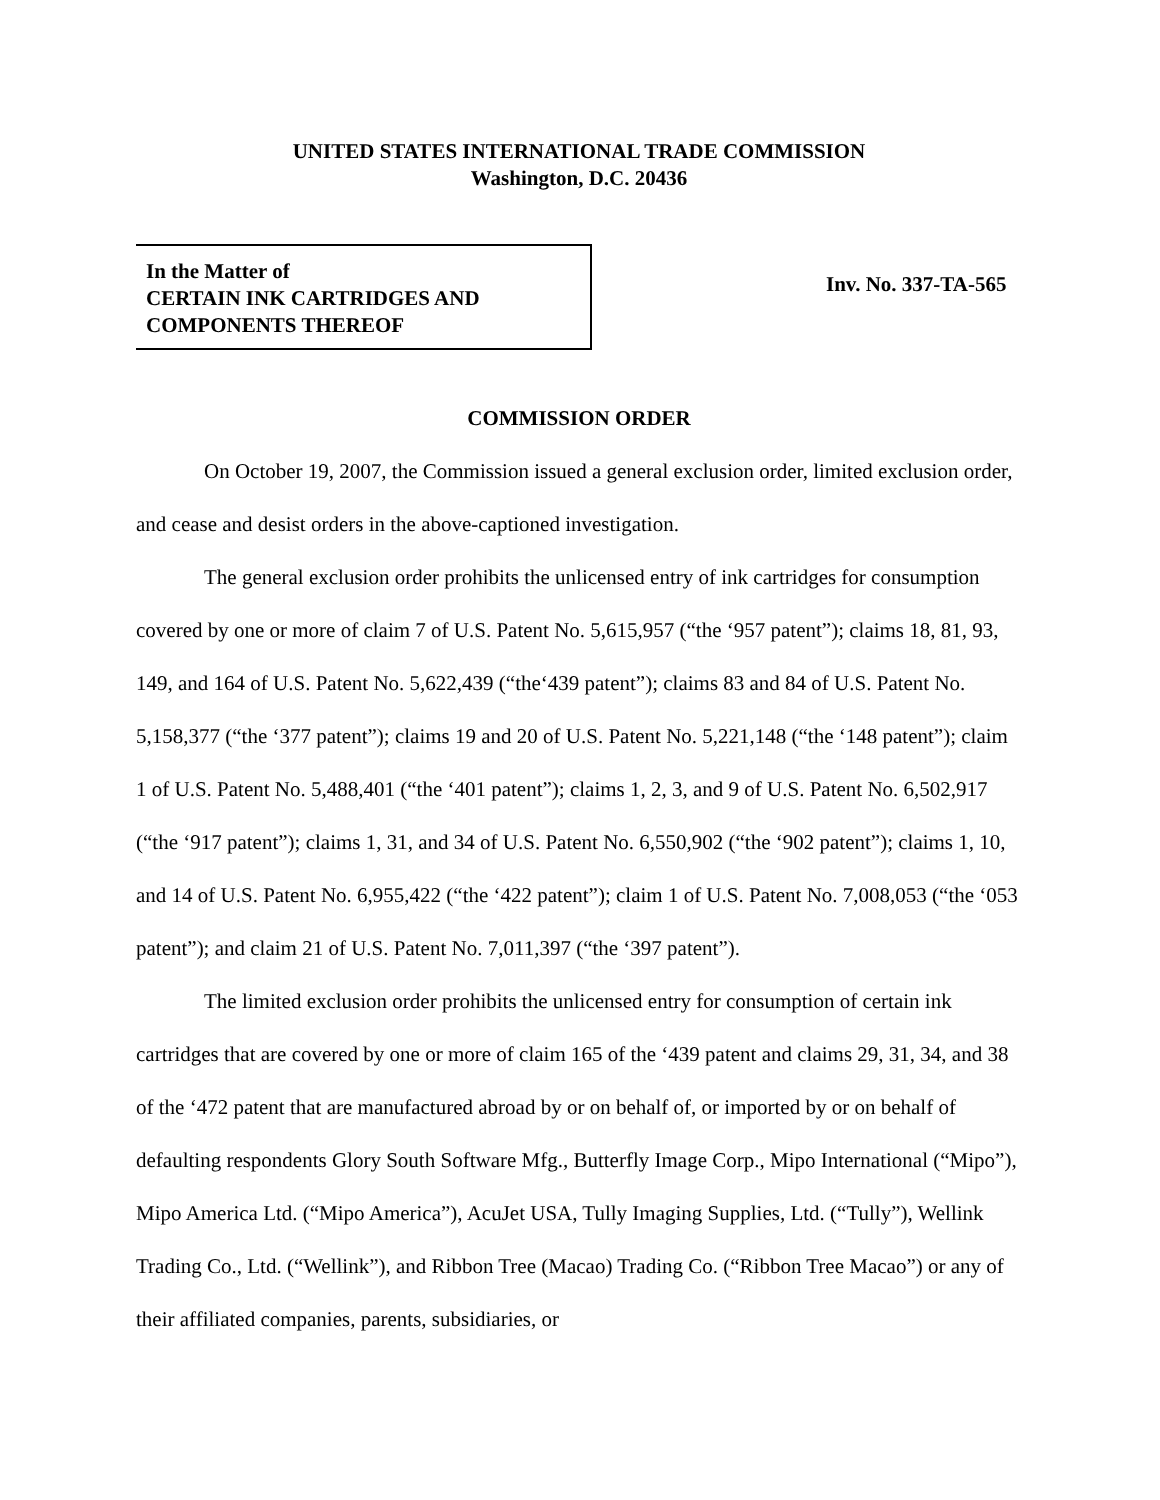UNITED STATES INTERNATIONAL TRADE COMMISSION
Washington, D.C. 20436
In the Matter of
CERTAIN INK CARTRIDGES AND
COMPONENTS THEREOF
Inv. No. 337-TA-565
COMMISSION ORDER
On October 19, 2007, the Commission issued a general exclusion order, limited exclusion order, and cease and desist orders in the above-captioned investigation.
The general exclusion order prohibits the unlicensed entry of ink cartridges for consumption covered by one or more of claim 7 of U.S. Patent No. 5,615,957 (“the ‘957 patent”); claims 18, 81, 93, 149, and 164 of U.S. Patent No. 5,622,439 (“the‘439 patent”); claims 83 and 84 of U.S. Patent No. 5,158,377 (“the ‘377 patent”); claims 19 and 20 of U.S. Patent No. 5,221,148 (“the ‘148 patent”); claim 1 of U.S. Patent No. 5,488,401 (“the ‘401 patent”); claims 1, 2, 3, and 9 of U.S. Patent No. 6,502,917 (“the ‘917 patent”); claims 1, 31, and 34 of U.S. Patent No. 6,550,902 (“the ‘902 patent”); claims 1, 10, and 14 of U.S. Patent No. 6,955,422 (“the ‘422 patent”); claim 1 of U.S. Patent No. 7,008,053 (“the ‘053 patent”); and claim 21 of U.S. Patent No. 7,011,397 (“the ‘397 patent”).
The limited exclusion order prohibits the unlicensed entry for consumption of certain ink cartridges that are covered by one or more of claim 165 of the ‘439 patent and claims 29, 31, 34, and 38 of the ‘472 patent that are manufactured abroad by or on behalf of, or imported by or on behalf of defaulting respondents Glory South Software Mfg., Butterfly Image Corp., Mipo International (“Mipo”), Mipo America Ltd. (“Mipo America”), AcuJet USA, Tully Imaging Supplies, Ltd. (“Tully”), Wellink Trading Co., Ltd. (“Wellink”), and Ribbon Tree (Macao) Trading Co. (“Ribbon Tree Macao”) or any of their affiliated companies, parents, subsidiaries, or